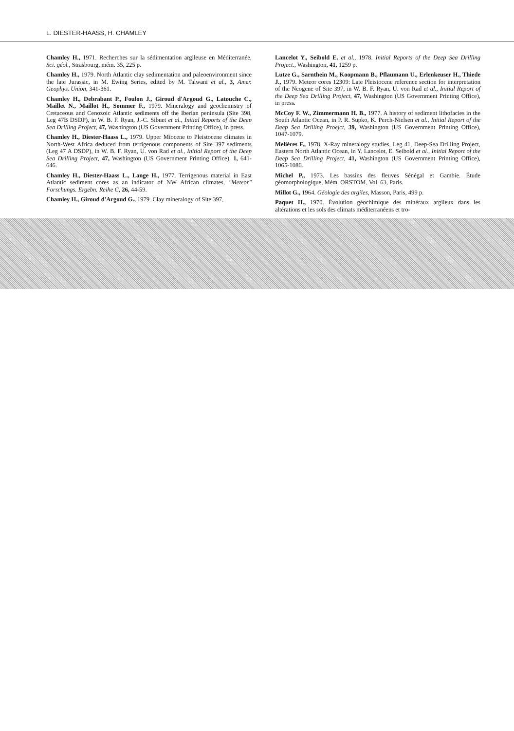L. DIESTER-HAASS, H. CHAMLEY
Chamley H., 1971. Recherches sur la sédimentation argileuse en Méditerranée, Sci. géol., Strasbourg, mém. 35, 225 p.
Chamley H., 1979. North Atlantic clay sedimentation and paleoenvironment since the late Jurassic, in M. Ewing Series, edited by M. Talwani et al., 3, Amer. Geophys. Union, 341-361.
Chamley H., Debrabant P., Foulon J., Giroud d'Argoud G., Latouche C., Maillet N., Maillot H., Sommer F., 1979. Mineralogy and geochemistry of Cretaceous and Cenozoic Atlantic sediments off the Iberian peninsula (Site 398, Leg 47B DSDP), in W. B. F. Ryan, J.-C. Sibuet et al., Initial Reports of the Deep Sea Drilling Project, 47, Washington (US Government Printing Office), in press.
Chamley H., Diester-Haass L., 1979. Upper Miocene to Pleistocene climates in North-West Africa deduced from terrigenous components of Site 397 sediments (Leg 47 A DSDP), in W. B. F. Ryan, U. von Rad et al., Initial Report of the Deep Sea Drilling Project, 47, Washington (US Government Printing Office). 1, 641-646.
Chamley H., Diester-Haass L., Lange H., 1977. Terrigenous material in East Atlantic sediment cores as an indicator of NW African climates, "Meteor" Forschungs. Ergebn. Reihe C, 26, 44-59.
Chamley H., Giroud d'Argoud G., 1979. Clay mineralogy of Site 397,
Lancelot Y., Seibold E. et al., 1978. Initial Reports of the Deep Sea Drilling Project., Washington, 41, 1259 p.
Lutze G., Sarnthein M., Koopmann B., Pflaumann U., Erlenkeuser H., Thiede J., 1979. Meteor cores 12309: Late Pleistocene reference section for interpretation of the Neogene of Site 397, in W. B. F. Ryan, U. von Rad et al., Initial Report of the Deep Sea Drilling Project, 47, Washington (US Government Printing Office), in press.
McCoy F. W., Zimmermann H. B., 1977. A history of sediment lithofacies in the South Atlantic Ocean, in P. R. Supko, K. Perch-Nielsen et al., Initial Report of the Deep Sea Drilling Proejct, 39, Washington (US Government Printing Office), 1047-1079.
Melières F., 1978. X-Ray mineralogy studies, Leg 41, Deep-Sea Drilling Project, Eastern North Atlantic Ocean, in Y. Lancelot, E. Seibold et al., Initial Report of the Deep Sea Drilling Project, 41, Washington (US Government Printing Office), 1065-1086.
Michel P., 1973. Les bassins des fleuves Sénégal et Gambie. Étude géomorphologique, Mém. ORSTOM, Vol. 63, Paris.
Millot G., 1964. Géologie des argiles, Masson, Paris, 499 p.
Paquet H., 1970. Évolution géochimique des minéraux argileux dans les altérations et les sols des climats méditerranéens et tro-